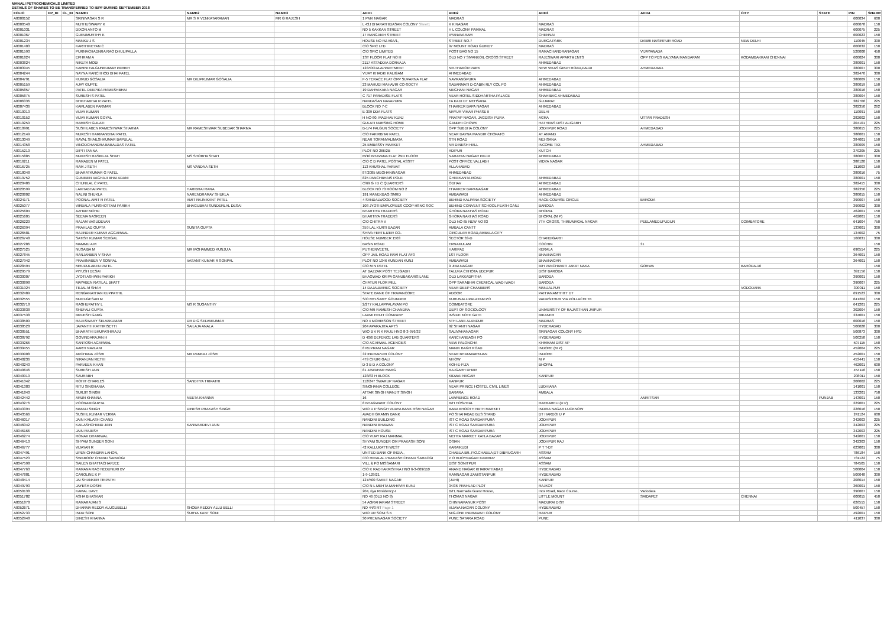MANALI PETROCHEMICALS LIMITED
DETAILS OF SHARES TO BE TRANSFERRED TO IEPF DURING SEPTEMBER 2018
| FOLIO | DP_ID | CL_ID | NAME1 | NAME2 | NAME3 | ADD1 | ADD2 | ADD3 | ADD4 | CITY | STATE | PIN | SHARES |
| --- | --- | --- | --- | --- | --- | --- | --- | --- | --- | --- | --- | --- | --- |
| A0000152 | | | SRINIVASAN S R | MR S R VENKATARAMAN | MR G RAJESH | 1 PMK NAGAR | MADRAS | | | | | 600034 | 600 |
| A0000548 | | | MUTHUSWAMY K | | | L 43J BHARATHIDASAN COLONY Sheet1 | K K NAGAR | MADRAS | | | | 600078 | 150 |
| A0001031 | | | DIXON ANTO M | | | NO 5 KAKKAN STREET | H L COLONY PAMMAL | MADRAS | | | | 600075 | 225 |
| A0001067 | | | GURUMURTHY K | | | 17 RANGAIAH STREET | AYANAVARAM | CHENNAI | | | | 600023 | 150 |
| A0001234 | | | MANKU J S | | | HOUSE NO RZ-50A/1, | STREET NO.7 | DURGA PARK | DABRI NASIRPUR ROAD | NEW DELHI | | 110045 | 300 |
| A0001403 | | | KARTHIKEYAN C | | | C/O SPIC LTD | 97 MOUNT ROAD GUINDY | MADRAS | | | | 600032 | 150 |
| A0001593 | | | PURNACHADNRA RAO DHULIPALLA | | | C/O SPIC LIMITED | POST BAG NO 15 | RAMACHANDRANAGAR | VIJAYAWADA | | | 520008 | 450 |
| A0001824 | | | EPHRAM A | | | 1ST FLOOR FLAT NO H | OLD NO 7 SIVANKOIL CROSS STREET | RAJESWARI APARTMENTS | OPP TO PDS KALYANA MANDAPAM | KODAMBAKKAM CHENNAI | | 600024 | 300 |
| A0003824 | | | NIKETA MODI | | | 2117 ASTADDIA DORVAJA | | AHMEDABAD | | | | 380001 | 150 |
| A0003945 | | | KAMINI FALGUNKUMAR PARIKH | | | 12/POOJA APPARTMENT | NR.THAKOR PARK | NEW VIKAS GRUH ROAD,PALDI | AHMEDABAD. | | | 380007 | 300 |
| A0004244 | | | NAYNA RANCHHOD BHAI PATEL | | | VIJAY KHADKI KALIGAM | AHMEDABAD | | | | | 382470 | 300 |
| A0004791 | | | KUMUD GOSALIA | MR DILIPKUMAR GOSALIA | | F-5 TERACE FLAT OPP SUPARNA FLAT | NAVRANGPURA | AHMEDABAD | | | | 380009 | 150 |
| A0005159 | | | AJAY GUPTE | | | 23 MAHUDI MAHAVIR CO-SOCTY | SABARMATI D-CABIN RLY COL PO | AHMEDABAD | | | | 380019 | 150 |
| A0005857 | | | PATEL DEEPIKA RAMESHBHAI | | | 19 DAHYAKAKA NAGAR | MEGHANI NAGAR | AHMEDABAD | | | | 380016 | 150 |
| A0005875 | | | SURESH S PATEL | | | C 717 PARADISE FLATS | NEAR HOTEL SIDDHARTHA PALACE | SHAHIBAG AHMEDABAD | | | | 380004 | 150 |
| A0006336 | | | BHIKHABHAI R PATEL | | | NANDASAN NAVAPURA | TA KADI DT MEHSANA | GUJARAT | | | | 382706 | 225 |
| A0007436 | | | KAMLABEN PARMAR | | | BLOCK NO 7-C | THAKKER BAPA NAGAR | AHMEDABAD | | | | 382350 | 262 |
| A0010013 | | | VIJAY KUMAR | | | E-309 DDA FLATS | MAYUR VIHAR PHASE II | DELHI | | | | 110091 | 150 |
| A0010152 | | | VIJAY KUMAR GOYAL | | | H NO-80, MADHAV KUNJ | PRATAP NAGAR, JAGDISH PURA | AGRA | UTTAR PRADESH | | | 282002 | 150 |
| A0010250 | | | RAMESH GULATI | | | GULATI NURSING HOME | GANDHI CHOWK | HATHRAS DIST ALIGARH | | | | 204101 | 225 |
| A0010991 | | | SUSHILABEN RAMESHWAR SHARMA | MR RAMESHWAR SUBEDAR SHARMA | | B-174 FALGUN SOCIETY | OPP SUBDHA COLONY | JODHPUR ROAD | AHMEDABAD | | | 380015 | 225 |
| A0012149 | | | MUKESH HARMANBHAI PATEL | | | C/O FAKIRBHAI PATEL | NEAR DAYNA MANDIR CHOPATO | AT ANAND | | | | 388001 | 150 |
| A0013049 | | | RAVAL SHAILSHKUMAR BAPULAL | | | NEAR TORANVALIMATA | STN ROAD | MEHSANA | | | | 384001 | 150 |
| A0014358 | | | VINODCHANDRA BABALDAS PATEL | | | 25 EMBASSY MARKET | NR DINESH HALL | INCOME TAX | AHMEDABAD | | | 380009 | 150 |
| A0015210 | | | DIPTI TANNA | | | PLOT NO 266/2B | ADIPUR | KUTCH | | | | 370205 | 225 |
| A0015885 | | | MUKESH RASIKLAL SHAH | MS SHOBHA SHAH | | M/10 BHAVANA FLAT 2ND FLOOR | NARAYAN NAGAR PALDI | AHMEDABAD | | | | 380007 | 300 |
| A0016211 | | | RAMABEN M PATEL | | | C/O C D PATEL POSTAL ASSTT | POST OFFICE VALLABH | VIDYA NAGAR | | | | 388120 | 150 |
| A0016725 | | | RAM J SETH | MS VANDNA SETH | | 113 KHUSHAL PARVAT | ALLAHABAD | | | | | 211003 | 150 |
| A0018048 | | | BHARATKUMAR G PATEL | | | 87/2085 MEGHANINAGAR | AHMEDABAD | | | | | 380016 | 75 |
| A0019752 | | | GUNIBEN VAGHAJI BHAI ADANI | | | 825 PANCHBHAIS POLE | GHEEKANTA ROAD | AHMEDABAD | | | | 380001 | 150 |
| A0020486 | | | CHUNILAL C PATEL | | | C/69 G I D C QUARTERS | ODHAV | AHMEDABAD | | | | 382415 | 300 |
| A0020599 | | | LAKHABHAI PATEL | HARIBHAI RANA | | BLOCK NO 70 ROOM NO 2 | THAKKER BAPANAGAR | AHMEDABAD | | | | 382350 | 225 |
| A0020802 | | | NALINI SHUKLA | NARENDRARAY SHUKLA | | 191 MANEKBAG SMRD | AMBAWADI | AHMEDABAD | | | | 380015 | 150 |
| A0024171 | | | POONAL AMIT R PATEL | AMIT RAJNIKANT PATEL | | 4 SANDALWOOD SOCIETY | BEHIND KALPANA SOCIETY | RACE COURSE CIRCLE | BARODA | | | 390007 | 150 |
| A0025077 | | | VIRBALA PURSHOTTAM PARIKH | BHAGUBHAI SUNDERLAL DESAI | | 108 JYOTI EMPLOYEES COOP HSNG SOC | BEHIND CONVENT SCHOOL FEATH GANJ | BARODA | | | | 390002 | 300 |
| A0025604 | | | AZHAR MOHD | | | BHARTIYA TRADERS | GHORA NAKHAS ROAD | BHOPAL | | | | 462001 | 150 |
| A0025605 | | | SEEMA NASREEN | | | BHARTIYA TRADERS | GHORA NAKHAS ROAD | BHOPAL (M P) | | | | 462001 | 150 |
| A0026220 | | | RAJAM VASUDEVAN | | | C/O CHITRA V | OLD NO 65 NEW NO 83 | 7TH CROSS, THIRUMAGAL NAGAR | PEELAMEDUPUDUR | COIMBATORE | | 641004 | 750 |
| A0026394 | | | PRAHLAD GUPTA | SUNITA GUPTA | | 359 LAL KURTI BAZAR | AMBALA CANTT | | | | | 133001 | 300 |
| A0026581 | | | RAJINDER KUMAR AGGARWAL | | | SHIVA FERTILIZER CO.. | CIRCULAR ROAD,AMBALA CITY | | | | | 134002 | 75 |
| A0026748 | | | SATISH KUMAR SEHGAL | | | HOUSE NUMBER 1503 | SECTOR 33-D | CHANDIGARH | | | | 160031 | 300 |
| A0027286 | | | MAMMU A M | | | BASIN ROAD | ERNAKULAM | COCHIN | 31 | | | | 150 |
| A0027525 | | | NUSAIBA M | MR MOHAMMED KUNJU A | | PUTHENVEETIL | HARIPAD | KERALA | | | | 690514 | 225 |
| A0027845 | | | RANJANBEN V SHAH | | | OPP JAIL ROAD RAVI FLAT AF3 | 1ST FLOOR | BHAVNAGAR | | | | 364001 | 150 |
| A0027942 | | | PRAVINABEN V SONPAL | VASANT KUMAR R SONPAL | | PLOT NO 1046 KUNDAN KUNJ | AMBAWADI | BHAVNAGAR | | | | 364001 | 150 |
| A0028494 | | | MRUDULABEN PATEL | | | C/O M N PATEL | 9 JIBA NAGAR | B/H PANCHAVATI JAKAT NAKA | GORWA | BARODA-16 | | | 150 |
| A0029579 | | | PIYUSH DESAI | | | AT BAZZAR POST TEJGADH | TALUKA CHHOTA UDEPUR | DIST BARODA | | | | 391156 | 150 |
| A0030007 | | | JYOTI ASHWIN PARIKH | | | BHAGWAD KRIPA GANUBAKARIS LANE | OLD LAKKADPITHA | BARODA | | | | 390001 | 150 |
| A0030898 | | | MAYABEN RATILAL BHATT | | | CHATUR FLOR MILL | OPP SARABHAI CHEMICAL WADI WADI | BARODA | | | | 390007 | 225 |
| A0031924 | | | TEJAL M SHAH | | | 14 DAJALBAREG SOCIETY | NEAR DEEP CHAMBERS | MANJALPUR | | VODODARA | | 390011 | 150 |
| A0032489 | | | RENGANATHAN KUPPATHIL | | | STATE BANK OF TRAVANCORE | ADOOR | PATHANAMTHITT DT | | | | 691523 | 300 |
| A0032555 | | | MURUGESAN M | | | S/O MYLSAMY GOUNDER | KURUNALLIPALAYAM PO | VADASITHUR VIA POLLACHI TK | | | | 641202 | 150 |
| A0032718 | | | RAGHUPATHY L | MS R SUGANTHY | | 2/277 KALLAPPALAYAM PO | COIMBATORE | | | | | 641201 | 225 |
| A0033838 | | | SHEFALI GUPTA | | | C/O MR RAMESH CHANDRA | DEPT OF SOCIOLOGY | UNIVERSITY OF RAJASTHAN JAIPUR | | | | 302004 | 150 |
| A0037538 | | | BRIJESH GARG | | | LAXMI FRUIT COMPANY | INSIDE KOTE GATE | BIKANER | | | | 334001 | 150 |
| A0038509 | | | RAJESWARY SELVAKUMAR | DR D G SELVAKUMAR | | NO 4 MORRISON STREET | 5TH LANE ALANDUR | MADRAS | | | | 600016 | 150 |
| A0038528 | | | JAYANTHI KATTIRISETTI | SAILAJA ANALA | | 204 APARAJITA APTS | 92 SHANTI NAGAR | HYDERABAD | | | | 500028 | 300 |
| A0038551 | | | BHARATHI BHUPATHIRAJU | | | W/O B V R K RAJU HNO 8-3-976/32 | SALIVAHANAGAR | SRINAGAR COLONY HYD | | | | 500873 | 300 |
| A0038792 | | | GOVINDARAJAN H | | | D 40/6 DEFENCE LAB QUARTERS | KANCHANBAGH PO | HYDERABAD | | | | 500258 | 150 |
| A0039266 | | | SANTOSH AGARWAL | | | C/O AGARWAL AGENCIES | NEW PALONCHA | KHMMAM DIST AP | | | | 507115 | 150 |
| A0039455 | | | AARTI NAVLANI | | | 8 RUPRAM NAGAR | MANIK BAGH ROAD | INDORE (M P) | | | | 452004 | 225 |
| A0039908 | | | ARCHANA JOSHI | MR PANKAJ JOSHI | | 32 INDRAPURI COLONY | NEAR BHANWARKUAN | INDORE | | | | 452001 | 150 |
| A0040236 | | | NIRANJAN METHI | | | 479 CHURI GALI | MHOW | M P | | | | 453441 | 150 |
| A0040243 | | | PARVEEN KHAN | | | D-3 B D A COLONY | KOH-E-FIZA | BHOPAL | | | | 462001 | 600 |
| A0040646 | | | SURESH JAIN | | | 81 JAWAHAR MARG | RAJGARH DHAR | | | | | 454116 | 150 |
| A0040910 | | | SAURABH | | | 128/83 H BLOCK | KIDWAI NAGAR | KANPUR | | | | 208011 | 150 |
| A0041042 | | | ROHIT CHARLES | SANDHYA TRIPATHI | | 112/247 SWARUP NAGAR | KANPUR | | | | | 208002 | 225 |
| A0041380 | | | RITU SINGHANIA | | | SINGHANIA COLLEGE | NEAR PRINCE HOSTEL CIVIL LINES | LUDHIANA | | | | 141001 | 150 |
| A0041840 | | | SURJIT SINGH | | | ATTAR SINGH MANJIT SINGH | BARARA | AMBALA | | | | 133201 | 750 |
| A0042442 | | | ARUN KHANNA | NEETA KHANNA | | 16 | LAWRENCE ROAD | | AMRITSAR | | PUNJAB | 143001 | 150 |
| A0043276 | | | POONAM GUPTA | | | 8 BHAGWANT COLONY | B/H HOSPITAL | RAEBARELI (U P) | | | | 229001 | 225 |
| A0043394 | | | MANUJ SINGH | DINESH PRAKASH SINGH | | W/O D P SINGH VIJAYA BANK RSM NAGAR | BABA BHOOTH NATH MARKET | INDIRA NAGAR LUCKNOW | | | | 226016 | 150 |
| A0043566 | | | SUSHIL KUMAR VERMA | | | AVADH GRAMIN BANK | PO SHAHABAD BUS STAND | DT HARDOI U P | | | | 241124 | 600 |
| A0046017 | | | JAIN KAILASH CHAND | | | NANDINI BUILDING | IST C ROAD SARDARPURA | JODHPUR | | | | 342003 | 225 |
| A0046042 | | | KAILASHCHAND JAIN | KANWARDEVI JAIN | | NANDINI BHAWAN | IST C ROAD SARDARPURA | JODHPUR | | | | 342003 | 225 |
| A0046166 | | | JAIN RAJESH | | | NANDINI HOUSE | IST C ROAD SARDARPURA | JODHPUR | | | | 342003 | 225 |
| A0046274 | | | RONAK DHARIWAL | | | C/O VIJAY RAJ MANMAL | MEHTA MARKET KATLA BAZAR | JODHPUR | | | | 342001 | 150 |
| A0046410 | | | SHYAM SUNDER SONI | | | SHYAM SUNDER OM PRAKASH SONI | OSIAN | JODHPUR RAJ | | | | 342303 | 150 |
| A0046777 | | | VIJAYAN R | | | 42 KALLUKATTI WEST | KARAIKUDI | P T T-DT | | | | 623001 | 300 |
| A0047491 | | | UPEN CHANDRA LAHON, | | | UNITED BANK OF INDIA , | CHABUA BR.,P.O.CHABUA;DT-DIBRUGARH | ASSAM | | | | 786184 | 150 |
| A0047523 | | | SWAROOP CHAND SARAOGI | | | C/O HIRALAL PRAKASH CHAND SARAOGI | P O BIJOYNAGAR KAMRUP | ASSAM | | | | 781122 | 75 |
| A0047598 | | | SAILEN BHATTACHARJEE | | | VILL & PO MISSAMARI | DIST SONITPUR | ASSAM | | | | 784505 | 150 |
| A0047763 | | | RAMANA RAO NEDUNURI BV | | | C/O K RADHAKRISHNA HNO 6-3-609/110 | ANAND NAGAR KHAIRATHABAD | HYDERABAD | | | | 500004 | 150 |
| A0047881 | | | CAROLINE K P | | | 1-9-129/21 | RAMNAGAR ZAMISTANPUR | HYDERABAD | | | | 500048 | 300 |
| A0048414 | | | JAI SHANKER TRIPATHI | | | 127/500 SAKET NAGAR | (JUHI) | KANPUR | | | | 208014 | 150 |
| A0049793 | | | JAYESH DOSHI | | | C/O N L MEHTA MAHAVIR KUNJ | 34/36 PRAHLAD PLOT | RAJKOT | | | | 360001 | 150 |
| A0050138 | | | KAMAL DAVE | | | 204, riya Residency-I | B/H, Narmada Guest House, | Inox Road, Race Course, | Vadodara | | | 390007 | 150 |
| A0051782 | | | ASHA BHASKAR | | | NO 46 (OLD NO 9) | THOMAS NAGAR | LITTLE MOUNT | SAIDAPET | CHENNAI | | 600015 | 450 |
| A0051878 | | | RAMARAJAN S | | | 54 AGRAHARAM STREET | CHINNAMANUR POST | MADURAI DIST | | | | 626515 | 150 |
| A0052671 | | | DHARMA REDDY ALUGUBELLI | SHOBA REDDY ALLU BELLI | | NO 44/3 RT Page 1 | VIJAYA NAGAR COLONY | HYDERABAD | | | | 500457 | 150 |
| A0052733 | | | INDU SONI | SURYA KANT SONI | | W/O DR SONI S K | MIG-ONE INDRAWATI COLONY | RAIPUR | | | | 492001 | 150 |
| A0052948 | | | DINESH KHANNA | | | 30 PREMNAGAR SOCIETY | PUNE SATARA ROAD | PUNE | | | | 411037 | 300 |